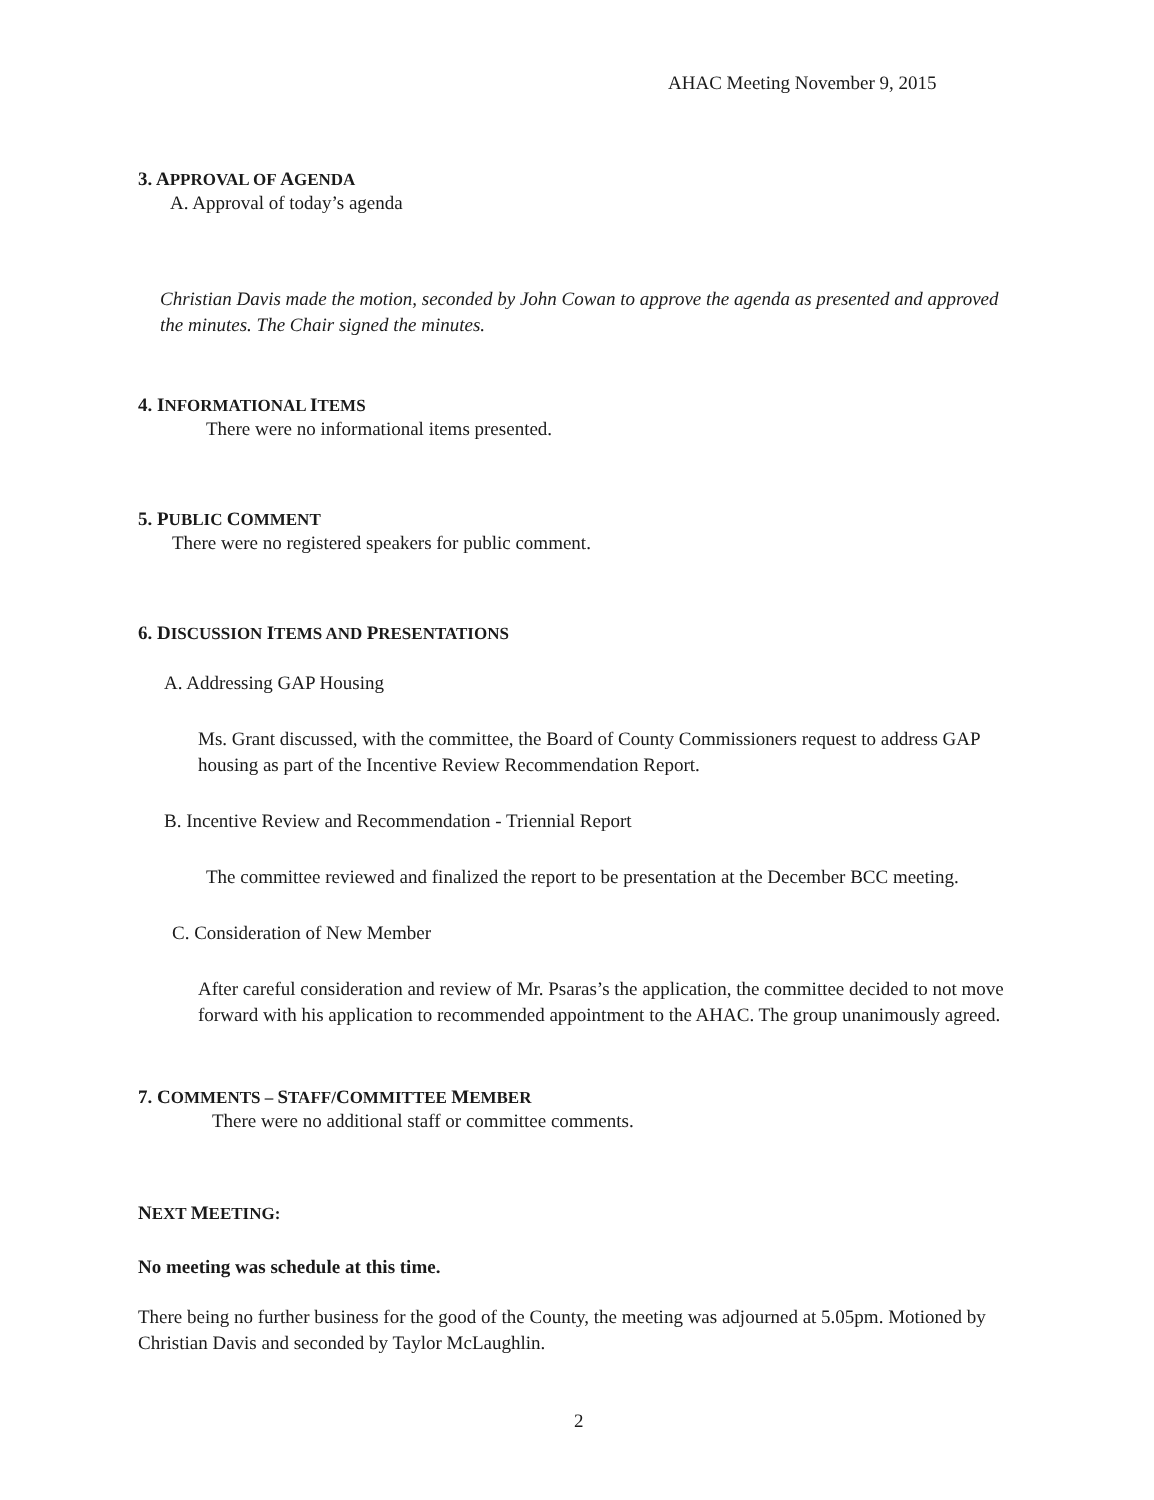AHAC Meeting November 9, 2015
3. APPROVAL OF AGENDA
A. Approval of today’s agenda
Christian Davis made the motion, seconded by John Cowan to approve the agenda as presented and approved the minutes. The Chair signed the minutes.
4. INFORMATIONAL ITEMS
There were no informational items presented.
5. PUBLIC COMMENT
There were no registered speakers for public comment.
6. DISCUSSION ITEMS AND PRESENTATIONS
A. Addressing GAP Housing
Ms. Grant discussed, with the committee, the Board of County Commissioners request to address GAP housing as part of the Incentive Review Recommendation Report.
B. Incentive Review and Recommendation - Triennial Report
The committee reviewed and finalized the report to be presentation at the December BCC meeting.
C. Consideration of New Member
After careful consideration and review of Mr. Psaras’s the application, the committee decided to not move forward with his application to recommended appointment to the AHAC. The group unanimously agreed.
7. COMMENTS – STAFF/COMMITTEE MEMBER
There were no additional staff or committee comments.
NEXT MEETING:
No meeting was schedule at this time.
There being no further business for the good of the County, the meeting was adjourned at 5.05pm. Motioned by Christian Davis and seconded by Taylor McLaughlin.
2